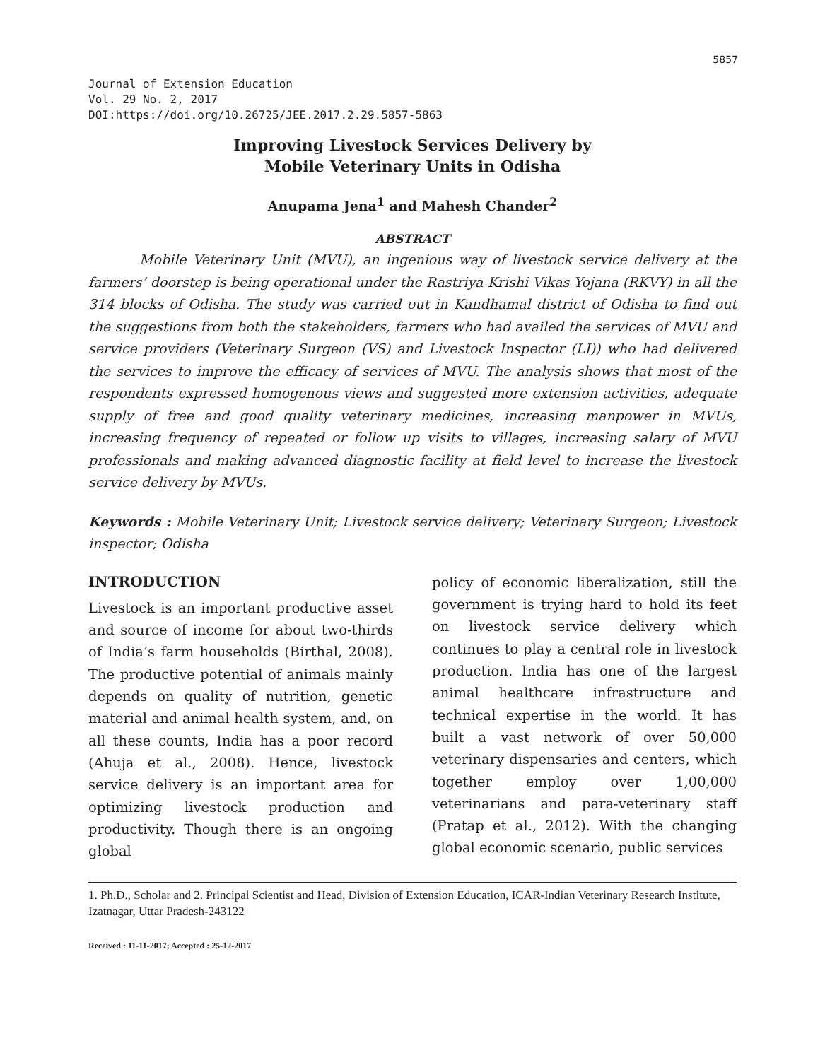5857
Journal of Extension Education
Vol. 29 No. 2, 2017
DOI:https://doi.org/10.26725/JEE.2017.2.29.5857-5863
Improving Livestock Services Delivery by
Mobile Veterinary Units in Odisha
Anupama Jena<sup>1</sup> and Mahesh Chander<sup>2</sup>
ABSTRACT
Mobile Veterinary Unit (MVU), an ingenious way of livestock service delivery at the farmers’ doorstep is being operational under the Rastriya Krishi Vikas Yojana (RKVY) in all the 314 blocks of Odisha. The study was carried out in Kandhamal district of Odisha to find out the suggestions from both the stakeholders, farmers who had availed the services of MVU and service providers (Veterinary Surgeon (VS) and Livestock Inspector (LI)) who had delivered the services to improve the efficacy of services of MVU. The analysis shows that most of the respondents expressed homogenous views and suggested more extension activities, adequate supply of free and good quality veterinary medicines, increasing manpower in MVUs, increasing frequency of repeated or follow up visits to villages, increasing salary of MVU professionals and making advanced diagnostic facility at field level to increase the livestock service delivery by MVUs.
Keywords : Mobile Veterinary Unit; Livestock service delivery; Veterinary Surgeon; Livestock inspector; Odisha
INTRODUCTION
Livestock is an important productive asset and source of income for about two-thirds of India’s farm households (Birthal, 2008). The productive potential of animals mainly depends on quality of nutrition, genetic material and animal health system, and, on all these counts, India has a poor record (Ahuja et al., 2008). Hence, livestock service delivery is an important area for optimizing livestock production and productivity. Though there is an ongoing global
policy of economic liberalization, still the government is trying hard to hold its feet on livestock service delivery which continues to play a central role in livestock production. India has one of the largest animal healthcare infrastructure and technical expertise in the world. It has built a vast network of over 50,000 veterinary dispensaries and centers, which together employ over 1,00,000 veterinarians and para-veterinary staff (Pratap et al., 2012). With the changing global economic scenario, public services
1. Ph.D., Scholar and 2. Principal Scientist and Head, Division of Extension Education, ICAR-Indian Veterinary Research Institute, Izatnagar, Uttar Pradesh-243122
Received : 11-11-2017; Accepted : 25-12-2017